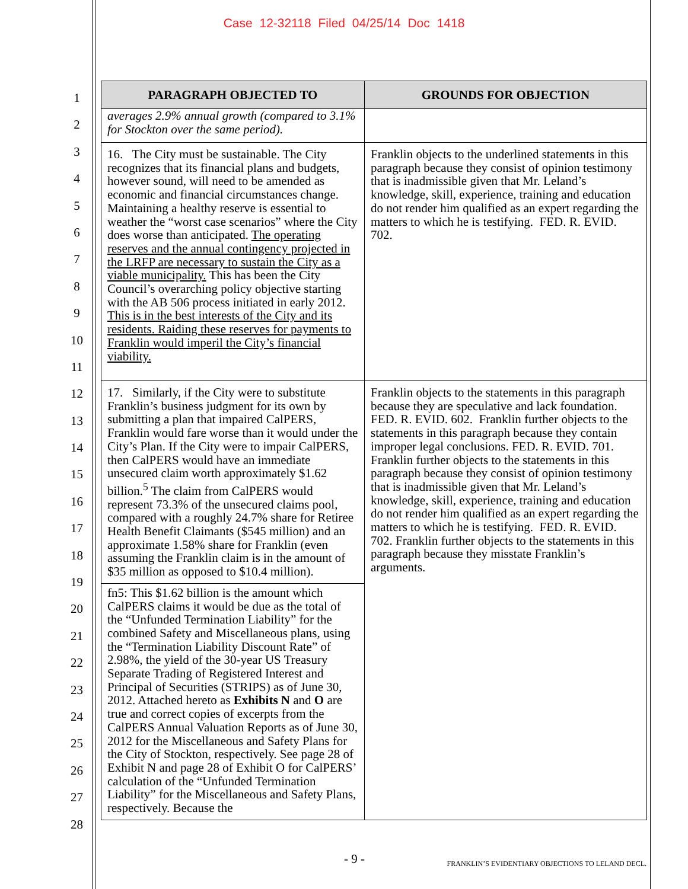Case 12-32118 Filed 04/25/14 Doc 1418
1
2
3
4
5
6
7
8
9
10
11
12
13
14
15
16
17
18
19
20
21
22
23
24
25
26
27
28
| PARAGRAPH OBJECTED TO | GROUNDS FOR OBJECTION |
| --- | --- |
| averages 2.9% annual growth (compared to 3.1% for Stockton over the same period). | |
| 16. The City must be sustainable. The City recognizes that its financial plans and budgets, however sound, will need to be amended as economic and financial circumstances change. Maintaining a healthy reserve is essential to weather the “worst case scenarios” where the City does worse than anticipated. The operating reserves and the annual contingency projected in the LRFP are necessary to sustain the City as a viable municipality. This has been the City Council’s overarching policy objective starting with the AB 506 process initiated in early 2012. This is in the best interests of the City and its residents. Raiding these reserves for payments to Franklin would imperil the City’s financial viability. | Franklin objects to the underlined statements in this paragraph because they consist of opinion testimony that is inadmissible given that Mr. Leland’s knowledge, skill, experience, training and education do not render him qualified as an expert regarding the matters to which he is testifying. FED. R. EVID. 702. |
| 17. Similarly, if the City were to substitute Franklin’s business judgment for its own by submitting a plan that impaired CalPERS, Franklin would fare worse than it would under the City’s Plan. If the City were to impair CalPERS, then CalPERS would have an immediate unsecured claim worth approximately $1.62 billion.<sup>5</sup> The claim from CalPERS would represent 73.3% of the unsecured claims pool, compared with a roughly 24.7% share for Retiree Health Benefit Claimants ($545 million) and an approximate 1.58% share for Franklin (even assuming the Franklin claim is in the amount of $35 million as opposed to $10.4 million). | Franklin objects to the statements in this paragraph because they are speculative and lack foundation. FED. R. EVID. 602. Franklin further objects to the statements in this paragraph because they contain improper legal conclusions. FED. R. EVID. 701. Franklin further objects to the statements in this paragraph because they consist of opinion testimony that is inadmissible given that Mr. Leland’s knowledge, skill, experience, training and education do not render him qualified as an expert regarding the matters to which he is testifying. FED. R. EVID. 702. Franklin further objects to the statements in this paragraph because they misstate Franklin’s arguments. |
| fn5: This $1.62 billion is the amount which CalPERS claims it would be due as the total of the “Unfunded Termination Liability” for the combined Safety and Miscellaneous plans, using the “Termination Liability Discount Rate” of 2.98%, the yield of the 30-year US Treasury Separate Trading of Registered Interest and Principal of Securities (STRIPS) as of June 30, 2012. Attached hereto as Exhibits N and O are true and correct copies of excerpts from the CalPERS Annual Valuation Reports as of June 30, 2012 for the Miscellaneous and Safety Plans for the City of Stockton, respectively. See page 28 of Exhibit N and page 28 of Exhibit O for CalPERS’ calculation of the “Unfunded Termination Liability” for the Miscellaneous and Safety Plans, respectively. Because the | |
- 9 - FRANKLIN’S EVIDENTIARY OBJECTIONS TO LELAND DECL.